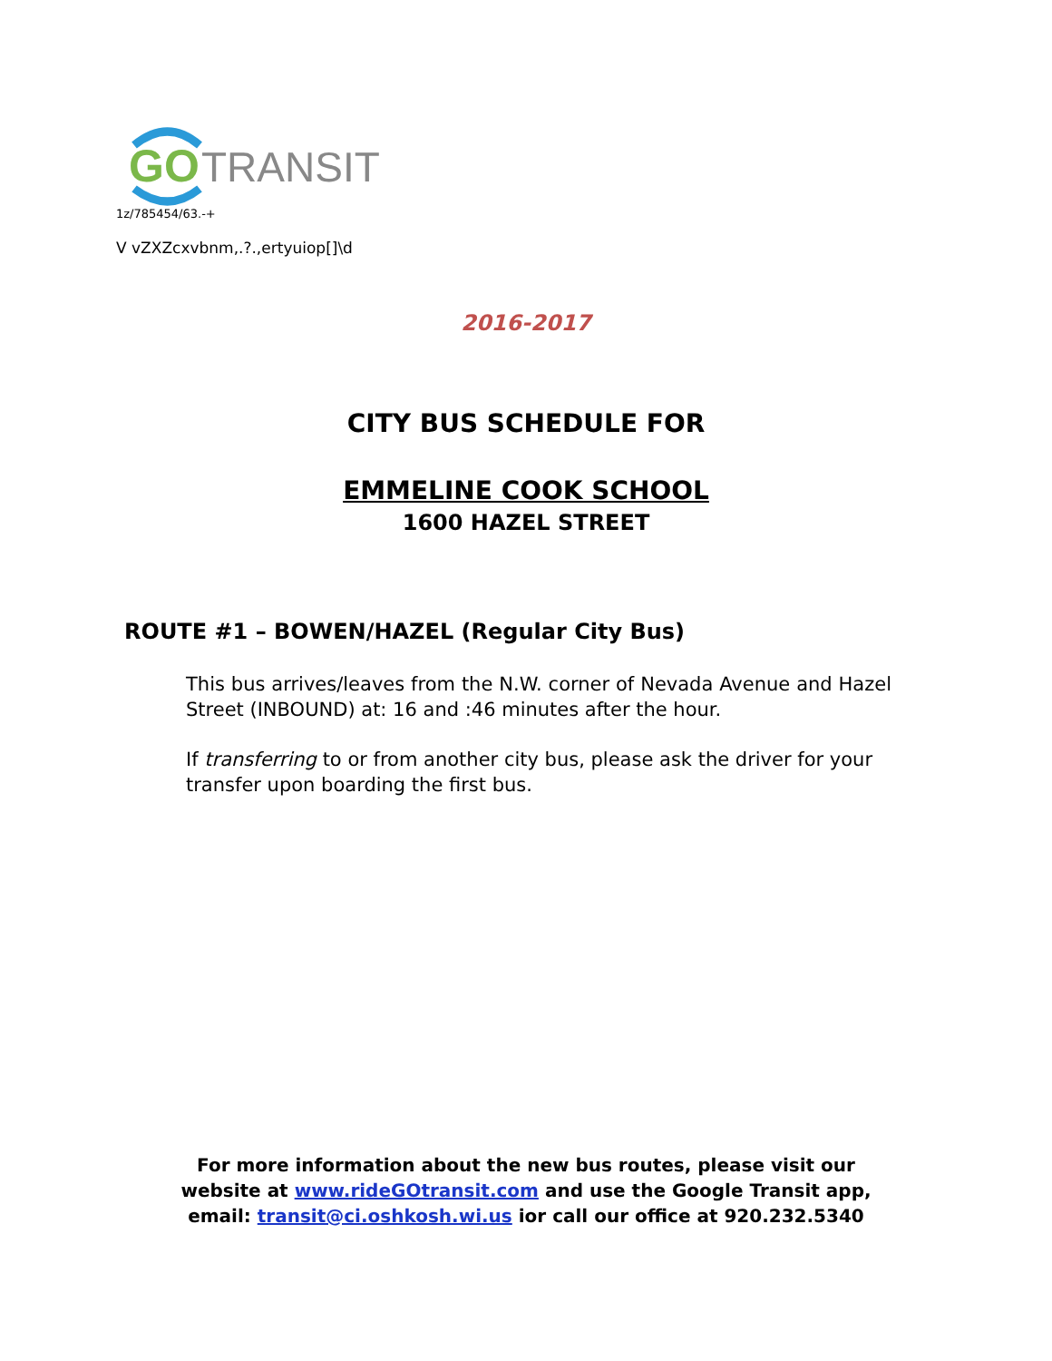GO
TRANSIT
1z/785454/63.-+
V vZXZcxvbnm,.?.,ertyuiop[]\d
2016-2017
CITY BUS SCHEDULE FOR
EMMELINE COOK SCHOOL
1600 HAZEL STREET
ROUTE #1 – BOWEN/HAZEL (Regular City Bus)
This bus arrives/leaves from the N.W. corner of Nevada Avenue and Hazel Street (INBOUND) at: 16 and :46 minutes after the hour.
If transferring to or from another city bus, please ask the driver for your transfer upon boarding the first bus.
For more information about the new bus routes, please visit our website at www.rideGOtransit.com and use the Google Transit app, email: transit@ci.oshkosh.wi.us ior call our office at 920.232.5340